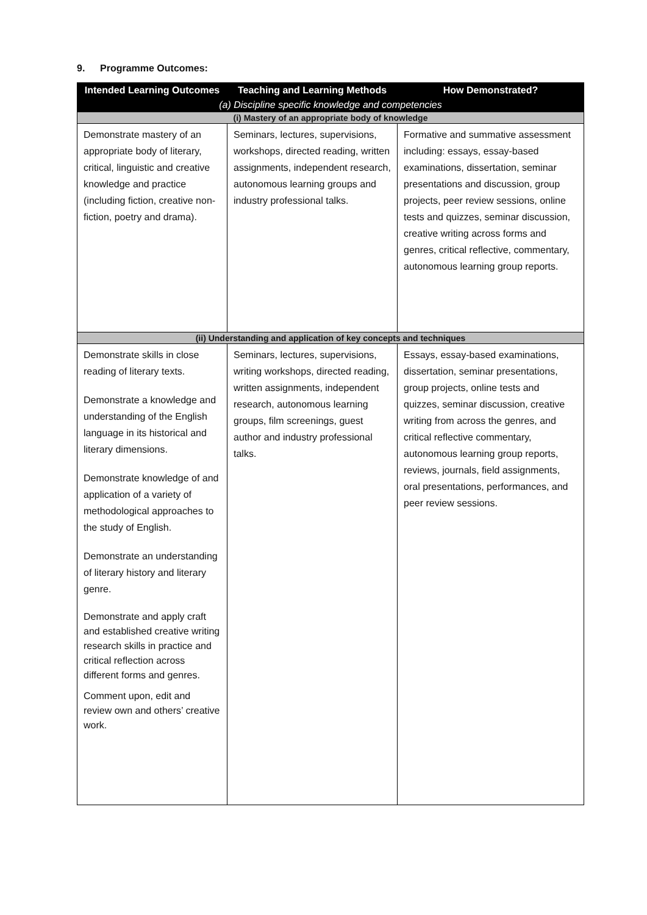9. Programme Outcomes:
| Intended Learning Outcomes | Teaching and Learning Methods | How Demonstrated? |
| --- | --- | --- |
| (a) Discipline specific knowledge and competencies | | |
| (i) Mastery of an appropriate body of knowledge | | |
| Demonstrate mastery of an appropriate body of literary, critical, linguistic and creative knowledge and practice (including fiction, creative non-fiction, poetry and drama). | Seminars, lectures, supervisions, workshops, directed reading, written assignments, independent research, autonomous learning groups and industry professional talks. | Formative and summative assessment including: essays, essay-based examinations, dissertation, seminar presentations and discussion, group projects, peer review sessions, online tests and quizzes, seminar discussion, creative writing across forms and genres, critical reflective, commentary, autonomous learning group reports. |
| (ii) Understanding and application of key concepts and techniques | | |
| Demonstrate skills in close reading of literary texts. Demonstrate a knowledge and understanding of the English language in its historical and literary dimensions. Demonstrate knowledge of and application of a variety of methodological approaches to the study of English. Demonstrate an understanding of literary history and literary genre. Demonstrate and apply craft and established creative writing research skills in practice and critical reflection across different forms and genres. Comment upon, edit and review own and others’ creative work. | Seminars, lectures, supervisions, writing workshops, directed reading, written assignments, independent research, autonomous learning groups, film screenings, guest author and industry professional talks. | Essays, essay-based examinations, dissertation, seminar presentations, group projects, online tests and quizzes, seminar discussion, creative writing from across the genres, and critical reflective commentary, autonomous learning group reports, reviews, journals, field assignments, oral presentations, performances, and peer review sessions. |